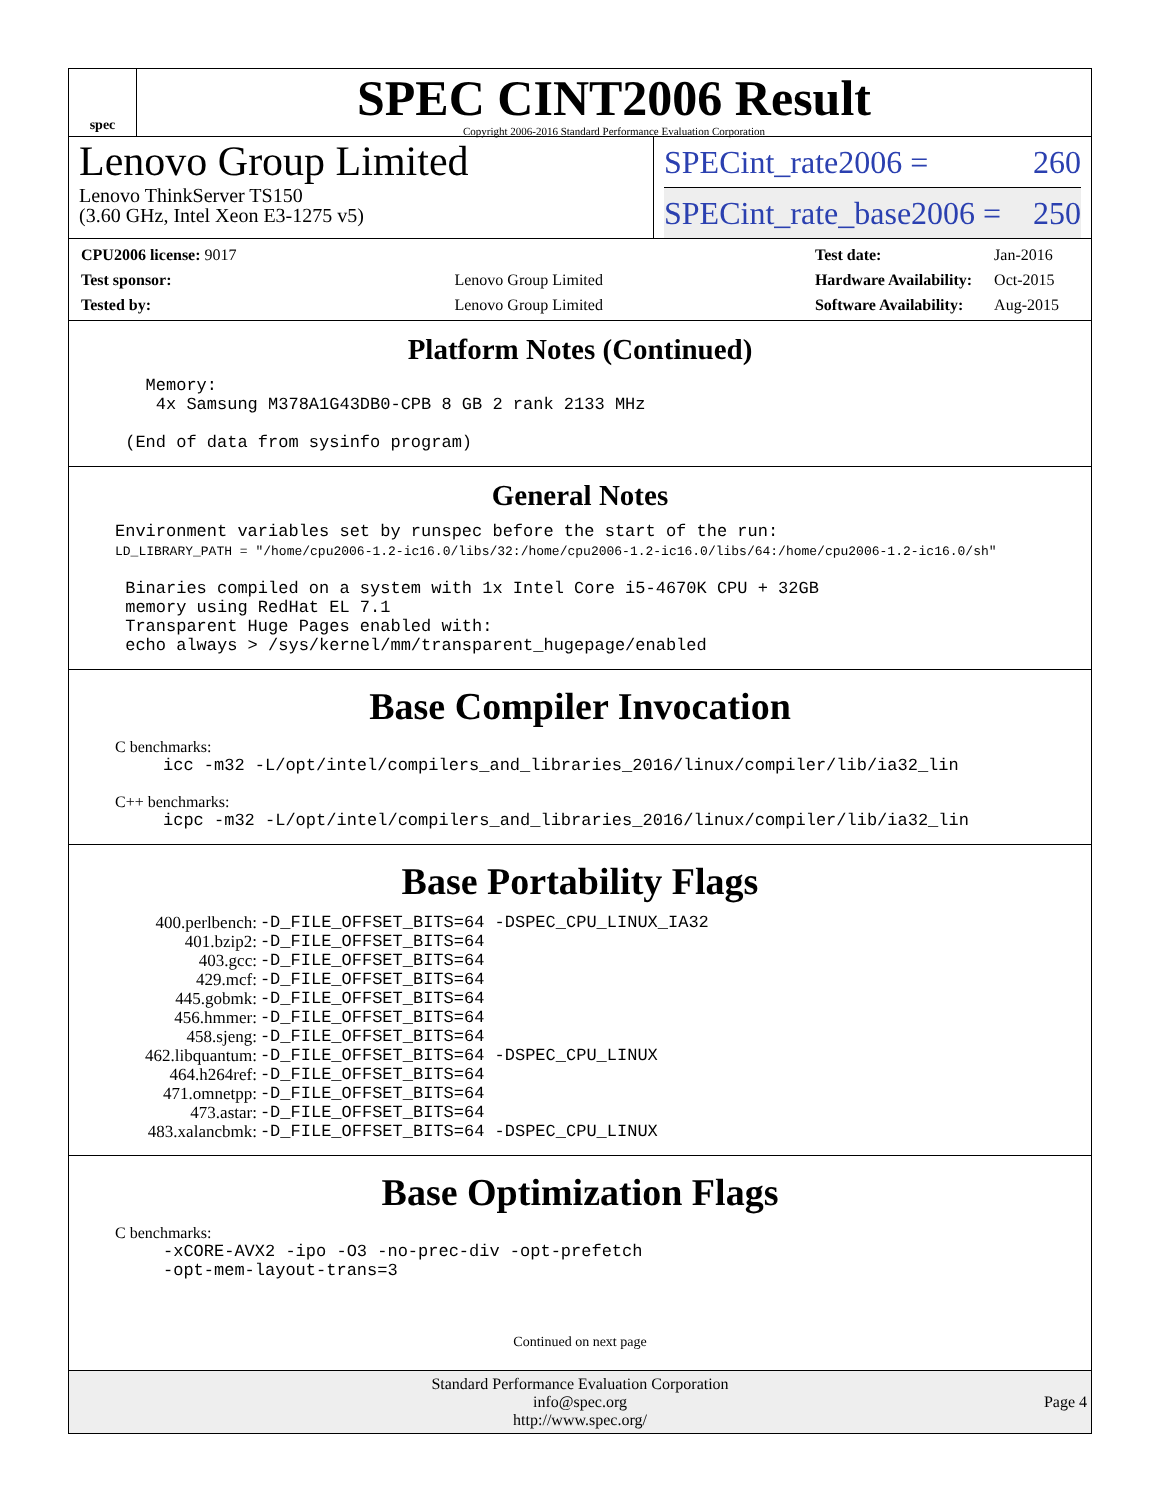spec
SPEC CINT2006 Result
Copyright 2006-2016 Standard Performance Evaluation Corporation
Lenovo Group Limited
Lenovo ThinkServer TS150
(3.60 GHz, Intel Xeon E3-1275 v5)
SPECint_rate2006 = 260
SPECint_rate_base2006 = 250
| CPU2006 license: 9017 | |
| Test sponsor: | Lenovo Group Limited |
| Tested by: | Lenovo Group Limited |
| Test date: | Jan-2016 |
| Hardware Availability: | Oct-2015 |
| Software Availability: | Aug-2015 |
Platform Notes (Continued)
   Memory:
    4x Samsung M378A1G43DB0-CPB 8 GB 2 rank 2133 MHz

 (End of data from sysinfo program)
General Notes
Environment variables set by runspec before the start of the run:
LD_LIBRARY_PATH = "/home/cpu2006-1.2-ic16.0/libs/32:/home/cpu2006-1.2-ic16.0/libs/64:/home/cpu2006-1.2-ic16.0/sh"

 Binaries compiled on a system with 1x Intel Core i5-4670K CPU + 32GB
 memory using RedHat EL 7.1
 Transparent Huge Pages enabled with:
 echo always > /sys/kernel/mm/transparent_hugepage/enabled
Base Compiler Invocation
C benchmarks:
icc -m32 -L/opt/intel/compilers_and_libraries_2016/linux/compiler/lib/ia32_lin
C++ benchmarks:
icpc -m32 -L/opt/intel/compilers_and_libraries_2016/linux/compiler/lib/ia32_lin
Base Portability Flags
| 400.perlbench: | -D_FILE_OFFSET_BITS=64 -DSPEC_CPU_LINUX_IA32 |
| 401.bzip2: | -D_FILE_OFFSET_BITS=64 |
| 403.gcc: | -D_FILE_OFFSET_BITS=64 |
| 429.mcf: | -D_FILE_OFFSET_BITS=64 |
| 445.gobmk: | -D_FILE_OFFSET_BITS=64 |
| 456.hmmer: | -D_FILE_OFFSET_BITS=64 |
| 458.sjeng: | -D_FILE_OFFSET_BITS=64 |
| 462.libquantum: | -D_FILE_OFFSET_BITS=64 -DSPEC_CPU_LINUX |
| 464.h264ref: | -D_FILE_OFFSET_BITS=64 |
| 471.omnetpp: | -D_FILE_OFFSET_BITS=64 |
| 473.astar: | -D_FILE_OFFSET_BITS=64 |
| 483.xalancbmk: | -D_FILE_OFFSET_BITS=64 -DSPEC_CPU_LINUX |
Base Optimization Flags
C benchmarks:
-xCORE-AVX2 -ipo -O3 -no-prec-div -opt-prefetch
-opt-mem-layout-trans=3
Continued on next page
Standard Performance Evaluation Corporation
info@spec.org
http://www.spec.org/
Page 4